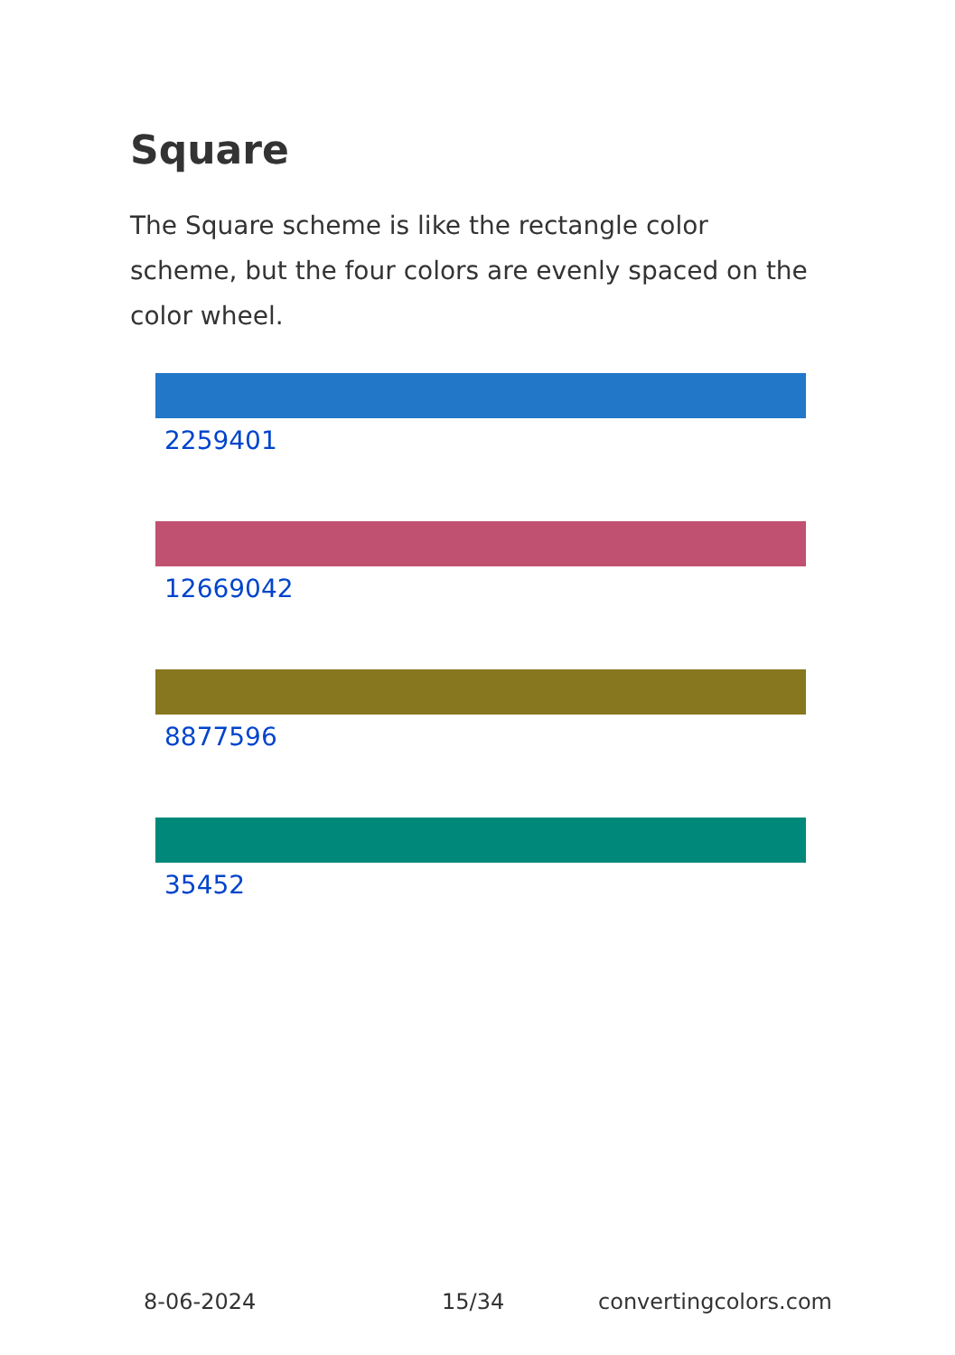Square
The Square scheme is like the rectangle color scheme, but the four colors are evenly spaced on the color wheel.
2259401
12669042
8877596
35452
8-06-2024 15/34 convertingcolors.com